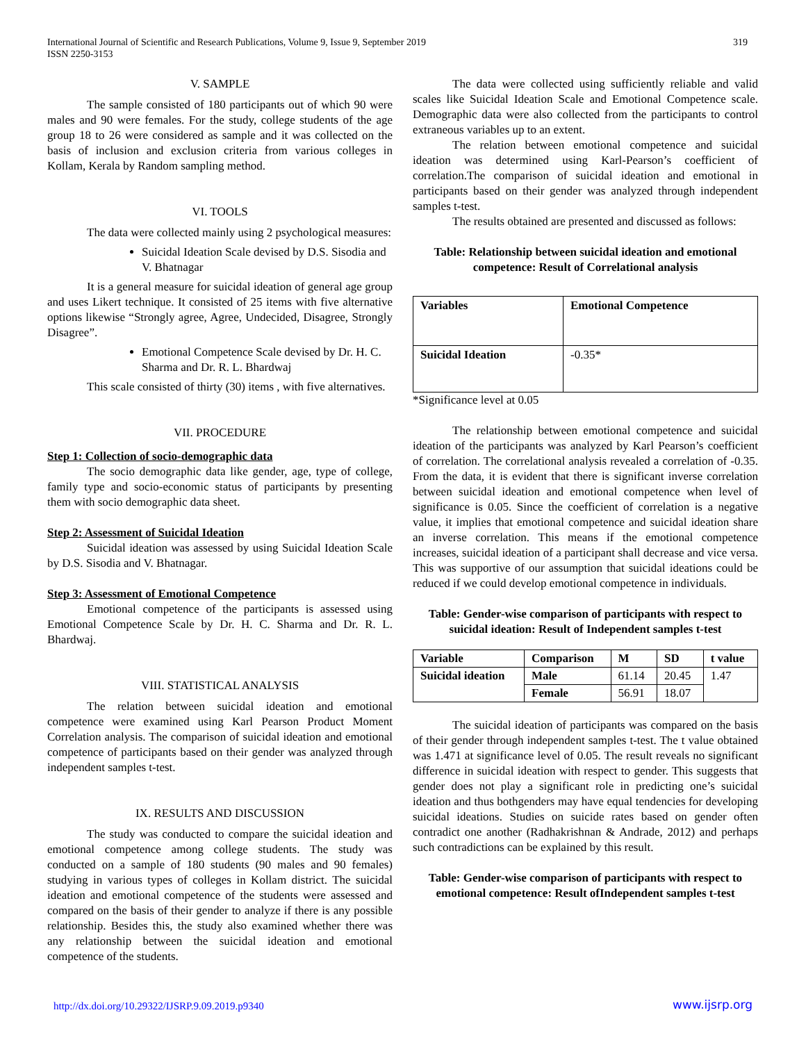International Journal of Scientific and Research Publications, Volume 9, Issue 9, September 2019
ISSN 2250-3153
319
V. SAMPLE
The sample consisted of 180 participants out of which 90 were males and 90 were females. For the study, college students of the age group 18 to 26 were considered as sample and it was collected on the basis of inclusion and exclusion criteria from various colleges in Kollam, Kerala by Random sampling method.
VI. TOOLS
The data were collected mainly using 2 psychological measures:
Suicidal Ideation Scale devised by D.S. Sisodia and V. Bhatnagar
It is a general measure for suicidal ideation of general age group and uses Likert technique. It consisted of 25 items with five alternative options likewise “Strongly agree, Agree, Undecided, Disagree, Strongly Disagree”.
Emotional Competence Scale devised by Dr. H. C. Sharma and Dr. R. L. Bhardwaj
This scale consisted of thirty (30) items , with five alternatives.
VII. PROCEDURE
Step 1: Collection of socio-demographic data
The socio demographic data like gender, age, type of college, family type and socio-economic status of participants by presenting them with socio demographic data sheet.
Step 2: Assessment of Suicidal Ideation
Suicidal ideation was assessed by using Suicidal Ideation Scale by D.S. Sisodia and V. Bhatnagar.
Step 3: Assessment of Emotional Competence
Emotional competence of the participants is assessed using Emotional Competence Scale by Dr. H. C. Sharma and Dr. R. L. Bhardwaj.
VIII. STATISTICAL ANALYSIS
The relation between suicidal ideation and emotional competence were examined using Karl Pearson Product Moment Correlation analysis. The comparison of suicidal ideation and emotional competence of participants based on their gender was analyzed through independent samples t-test.
IX. RESULTS AND DISCUSSION
The study was conducted to compare the suicidal ideation and emotional competence among college students. The study was conducted on a sample of 180 students (90 males and 90 females) studying in various types of colleges in Kollam district. The suicidal ideation and emotional competence of the students were assessed and compared on the basis of their gender to analyze if there is any possible relationship. Besides this, the study also examined whether there was any relationship between the suicidal ideation and emotional competence of the students.
The data were collected using sufficiently reliable and valid scales like Suicidal Ideation Scale and Emotional Competence scale. Demographic data were also collected from the participants to control extraneous variables up to an extent.
The relation between emotional competence and suicidal ideation was determined using Karl-Pearson’s coefficient of correlation.The comparison of suicidal ideation and emotional in participants based on their gender was analyzed through independent samples t-test.
The results obtained are presented and discussed as follows:
Table: Relationship between suicidal ideation and emotional competence: Result of Correlational analysis
| Variables | Emotional Competence |
| --- | --- |
| Suicidal Ideation | -0.35* |
*Significance level at 0.05
The relationship between emotional competence and suicidal ideation of the participants was analyzed by Karl Pearson’s coefficient of correlation. The correlational analysis revealed a correlation of -0.35. From the data, it is evident that there is significant inverse correlation between suicidal ideation and emotional competence when level of significance is 0.05. Since the coefficient of correlation is a negative value, it implies that emotional competence and suicidal ideation share an inverse correlation. This means if the emotional competence increases, suicidal ideation of a participant shall decrease and vice versa. This was supportive of our assumption that suicidal ideations could be reduced if we could develop emotional competence in individuals.
Table: Gender-wise comparison of participants with respect to suicidal ideation: Result of Independent samples t-test
| Variable | Comparison | M | SD | t value |
| --- | --- | --- | --- | --- |
| Suicidal ideation | Male | 61.14 | 20.45 | 1.47 |
| | Female | 56.91 | 18.07 | |
The suicidal ideation of participants was compared on the basis of their gender through independent samples t-test. The t value obtained was 1.471 at significance level of 0.05. The result reveals no significant difference in suicidal ideation with respect to gender. This suggests that gender does not play a significant role in predicting one’s suicidal ideation and thus bothgenders may have equal tendencies for developing suicidal ideations. Studies on suicide rates based on gender often contradict one another (Radhakrishnan & Andrade, 2012) and perhaps such contradictions can be explained by this result.
Table: Gender-wise comparison of participants with respect to emotional competence: Result ofIndependent samples t-test
http://dx.doi.org/10.29322/IJSRP.9.09.2019.p9340 www.ijsrp.org